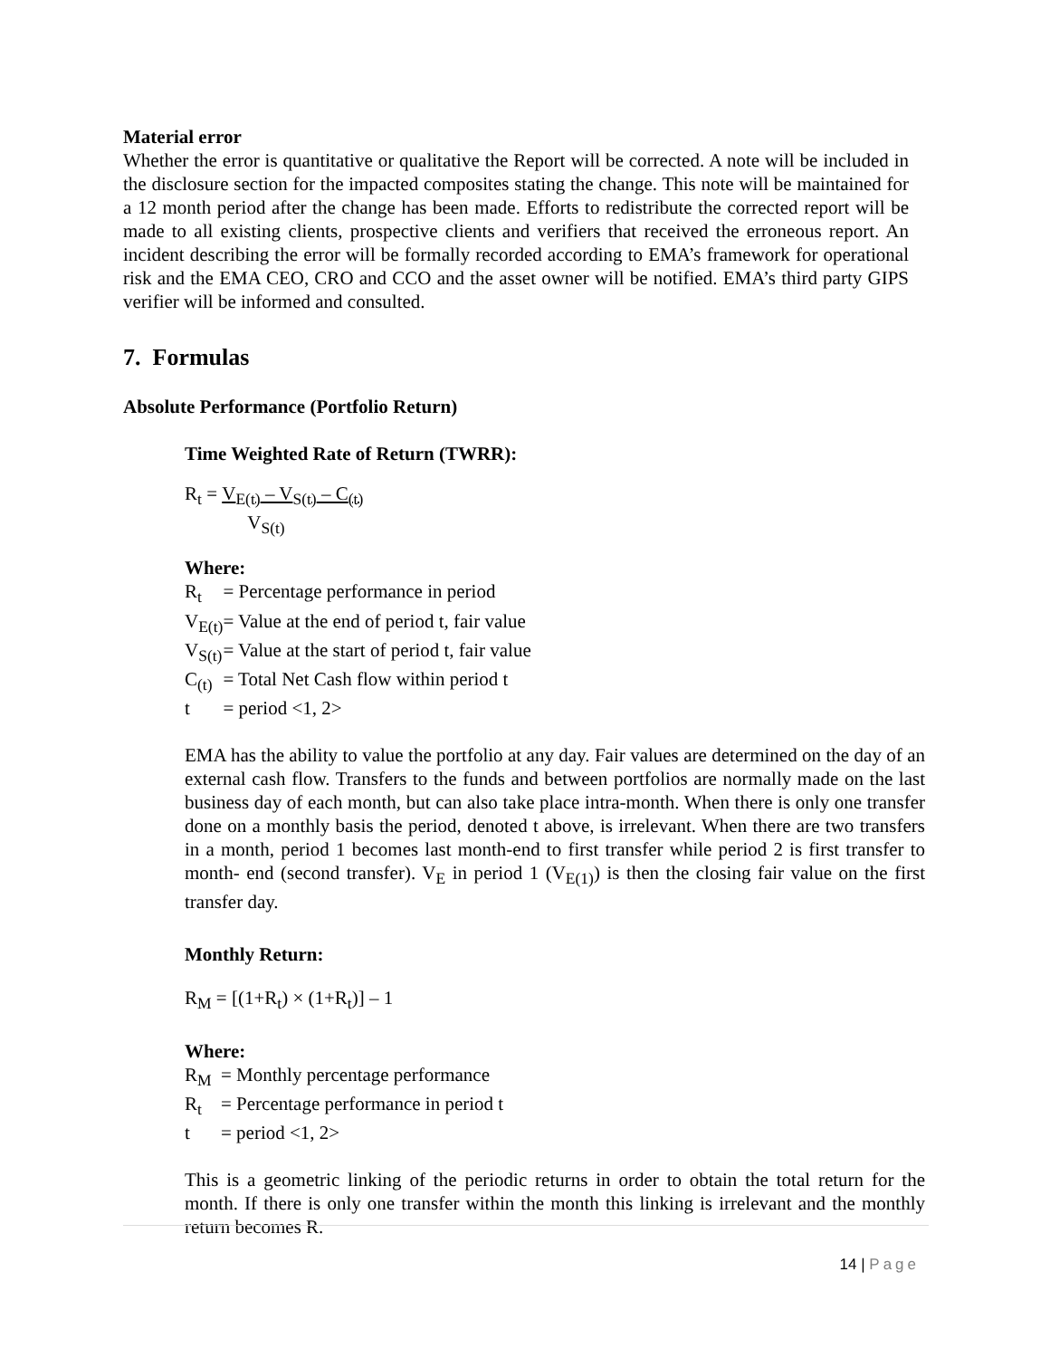Material error
Whether the error is quantitative or qualitative the Report will be corrected. A note will be included in the disclosure section for the impacted composites stating the change. This note will be maintained for a 12 month period after the change has been made. Efforts to redistribute the corrected report will be made to all existing clients, prospective clients and verifiers that received the erroneous report. An incident describing the error will be formally recorded according to EMA’s framework for operational risk and the EMA CEO, CRO and CCO and the asset owner will be notified. EMA’s third party GIPS verifier will be informed and consulted.
7. Formulas
Absolute Performance (Portfolio Return)
Time Weighted Rate of Return (TWRR):
R<sub>t</sub> = V<sub>E(t)</sub> – V<sub>S(t)</sub> – C<sub>(t)</sub>
V<sub>S(t)</sub>
Where:
| R<sub>t</sub> | = Percentage performance in period |
| V<sub>E(t)</sub> | = Value at the end of period t, fair value |
| V<sub>S(t)</sub> | = Value at the start of period t, fair value |
| C<sub>(t)</sub> | = Total Net Cash flow within period t |
| t | = period <1, 2> |
EMA has the ability to value the portfolio at any day. Fair values are determined on the day of an external cash flow. Transfers to the funds and between portfolios are normally made on the last business day of each month, but can also take place intra-month. When there is only one transfer done on a monthly basis the period, denoted t above, is irrelevant. When there are two transfers in a month, period 1 becomes last month-end to first transfer while period 2 is first transfer to month- end (second transfer). V<sub>E</sub> in period 1 (V<sub>E(1)</sub>) is then the closing fair value on the first transfer day.
Monthly Return:
R<sub>M</sub> = [(1+R<sub>t</sub>) × (1+R<sub>t</sub>)] – 1
Where:
| R<sub>M</sub> | = Monthly percentage performance |
| R<sub>t</sub> | = Percentage performance in period t |
| t | = period <1, 2> |
This is a geometric linking of the periodic returns in order to obtain the total return for the month. If there is only one transfer within the month this linking is irrelevant and the monthly return becomes R.
14 | Page